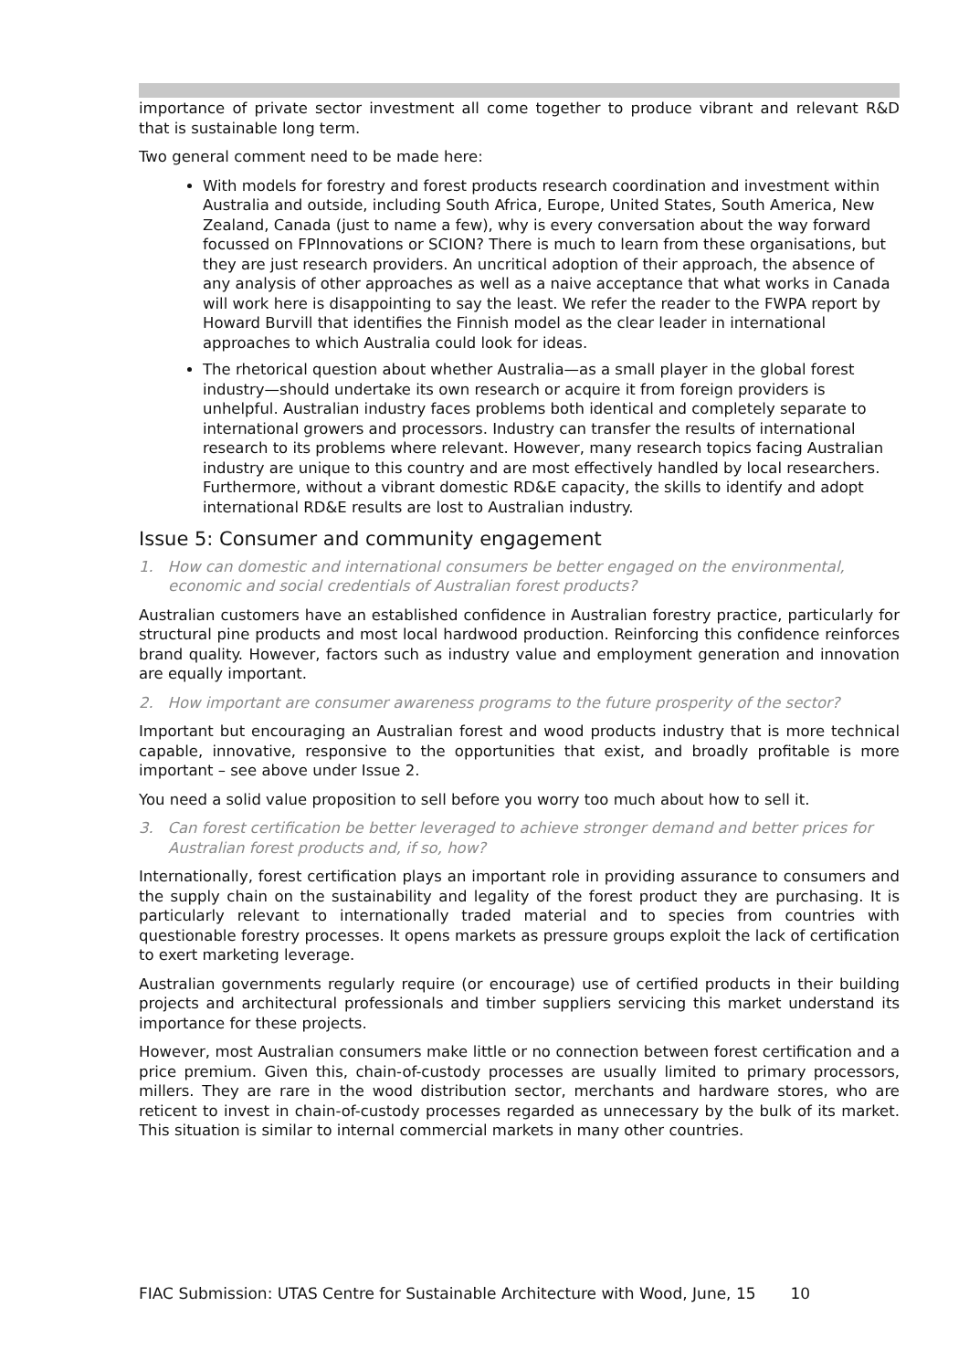importance of private sector investment all come together to produce vibrant and relevant R&D that is sustainable long term.
Two general comment need to be made here:
With models for forestry and forest products research coordination and investment within Australia and outside, including South Africa, Europe, United States, South America, New Zealand, Canada (just to name a few), why is every conversation about the way forward focussed on FPInnovations or SCION? There is much to learn from these organisations, but they are just research providers. An uncritical adoption of their approach, the absence of any analysis of other approaches as well as a naive acceptance that what works in Canada will work here is disappointing to say the least. We refer the reader to the FWPA report by Howard Burvill that identifies the Finnish model as the clear leader in international approaches to which Australia could look for ideas.
The rhetorical question about whether Australia—as a small player in the global forest industry—should undertake its own research or acquire it from foreign providers is unhelpful. Australian industry faces problems both identical and completely separate to international growers and processors. Industry can transfer the results of international research to its problems where relevant. However, many research topics facing Australian industry are unique to this country and are most effectively handled by local researchers. Furthermore, without a vibrant domestic RD&E capacity, the skills to identify and adopt international RD&E results are lost to Australian industry.
Issue 5: Consumer and community engagement
1. How can domestic and international consumers be better engaged on the environmental, economic and social credentials of Australian forest products?
Australian customers have an established confidence in Australian forestry practice, particularly for structural pine products and most local hardwood production. Reinforcing this confidence reinforces brand quality. However, factors such as industry value and employment generation and innovation are equally important.
2. How important are consumer awareness programs to the future prosperity of the sector?
Important but encouraging an Australian forest and wood products industry that is more technical capable, innovative, responsive to the opportunities that exist, and broadly profitable is more important – see above under Issue 2.
You need a solid value proposition to sell before you worry too much about how to sell it.
3. Can forest certification be better leveraged to achieve stronger demand and better prices for Australian forest products and, if so, how?
Internationally, forest certification plays an important role in providing assurance to consumers and the supply chain on the sustainability and legality of the forest product they are purchasing. It is particularly relevant to internationally traded material and to species from countries with questionable forestry processes. It opens markets as pressure groups exploit the lack of certification to exert marketing leverage.
Australian governments regularly require (or encourage) use of certified products in their building projects and architectural professionals and timber suppliers servicing this market understand its importance for these projects.
However, most Australian consumers make little or no connection between forest certification and a price premium. Given this, chain-of-custody processes are usually limited to primary processors, millers. They are rare in the wood distribution sector, merchants and hardware stores, who are reticent to invest in chain-of-custody processes regarded as unnecessary by the bulk of its market. This situation is similar to internal commercial markets in many other countries.
FIAC Submission: UTAS Centre for Sustainable Architecture with Wood, June, 15 10